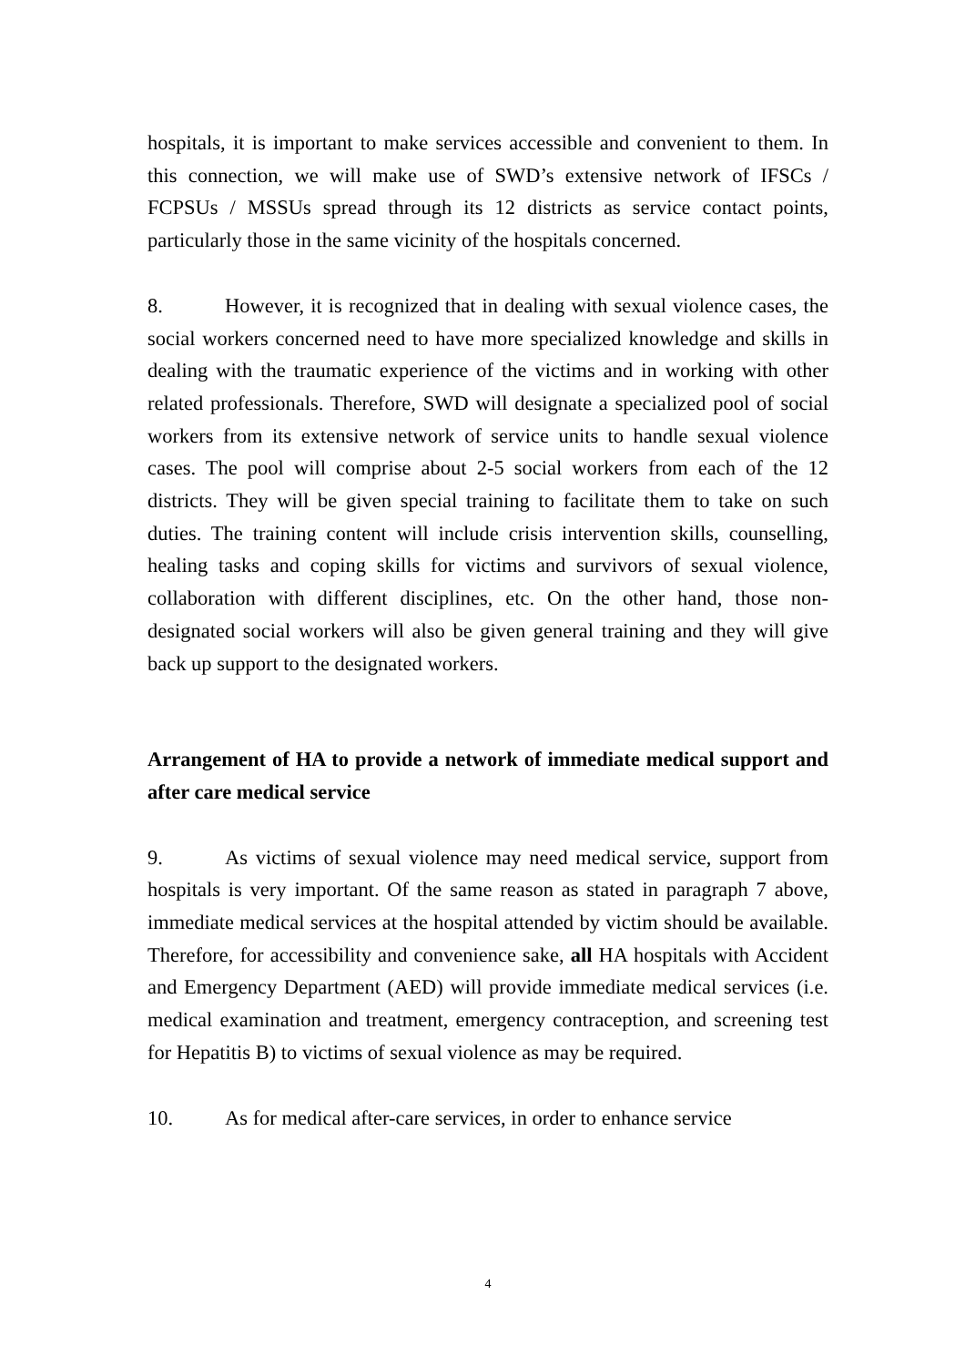hospitals, it is important to make services accessible and convenient to them. In this connection, we will make use of SWD’s extensive network of IFSCs / FCPSUs / MSSUs spread through its 12 districts as service contact points, particularly those in the same vicinity of the hospitals concerned.
8. However, it is recognized that in dealing with sexual violence cases, the social workers concerned need to have more specialized knowledge and skills in dealing with the traumatic experience of the victims and in working with other related professionals. Therefore, SWD will designate a specialized pool of social workers from its extensive network of service units to handle sexual violence cases. The pool will comprise about 2-5 social workers from each of the 12 districts. They will be given special training to facilitate them to take on such duties. The training content will include crisis intervention skills, counselling, healing tasks and coping skills for victims and survivors of sexual violence, collaboration with different disciplines, etc. On the other hand, those non-designated social workers will also be given general training and they will give back up support to the designated workers.
Arrangement of HA to provide a network of immediate medical support and after care medical service
9. As victims of sexual violence may need medical service, support from hospitals is very important. Of the same reason as stated in paragraph 7 above, immediate medical services at the hospital attended by victim should be available. Therefore, for accessibility and convenience sake, all HA hospitals with Accident and Emergency Department (AED) will provide immediate medical services (i.e. medical examination and treatment, emergency contraception, and screening test for Hepatitis B) to victims of sexual violence as may be required.
10. As for medical after-care services, in order to enhance service
4